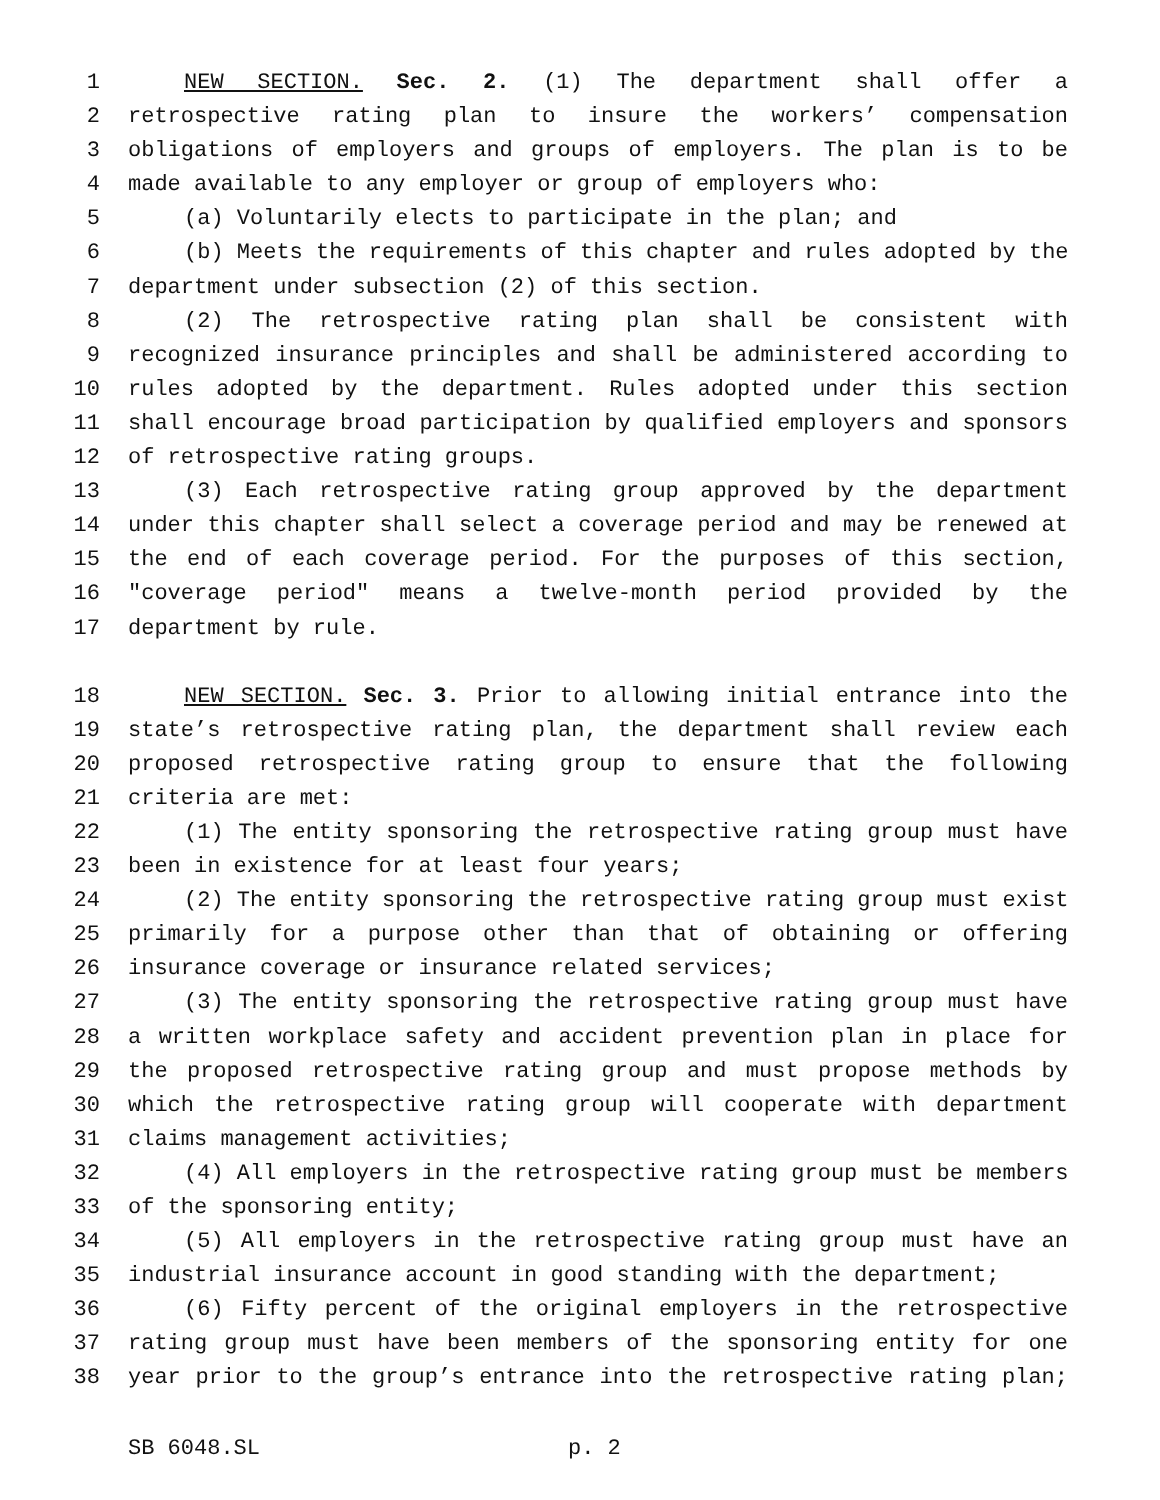1 NEW SECTION. Sec. 2. (1) The department shall offer a
2 retrospective rating plan to insure the workers’ compensation
3 obligations of employers and groups of employers. The plan is to be
4 made available to any employer or group of employers who:
5 (a) Voluntarily elects to participate in the plan; and
6 (b) Meets the requirements of this chapter and rules adopted by the
7 department under subsection (2) of this section.
8 (2) The retrospective rating plan shall be consistent with
9 recognized insurance principles and shall be administered according to
10 rules adopted by the department. Rules adopted under this section
11 shall encourage broad participation by qualified employers and sponsors
12 of retrospective rating groups.
13 (3) Each retrospective rating group approved by the department
14 under this chapter shall select a coverage period and may be renewed at
15 the end of each coverage period. For the purposes of this section,
16 "coverage period" means a twelve-month period provided by the
17 department by rule.
18 NEW SECTION. Sec. 3. Prior to allowing initial entrance into the
19 state’s retrospective rating plan, the department shall review each
20 proposed retrospective rating group to ensure that the following
21 criteria are met:
22 (1) The entity sponsoring the retrospective rating group must have
23 been in existence for at least four years;
24 (2) The entity sponsoring the retrospective rating group must exist
25 primarily for a purpose other than that of obtaining or offering
26 insurance coverage or insurance related services;
27 (3) The entity sponsoring the retrospective rating group must have
28 a written workplace safety and accident prevention plan in place for
29 the proposed retrospective rating group and must propose methods by
30 which the retrospective rating group will cooperate with department
31 claims management activities;
32 (4) All employers in the retrospective rating group must be members
33 of the sponsoring entity;
34 (5) All employers in the retrospective rating group must have an
35 industrial insurance account in good standing with the department;
36 (6) Fifty percent of the original employers in the retrospective
37 rating group must have been members of the sponsoring entity for one
38 year prior to the group’s entrance into the retrospective rating plan;
SB 6048.SL p. 2